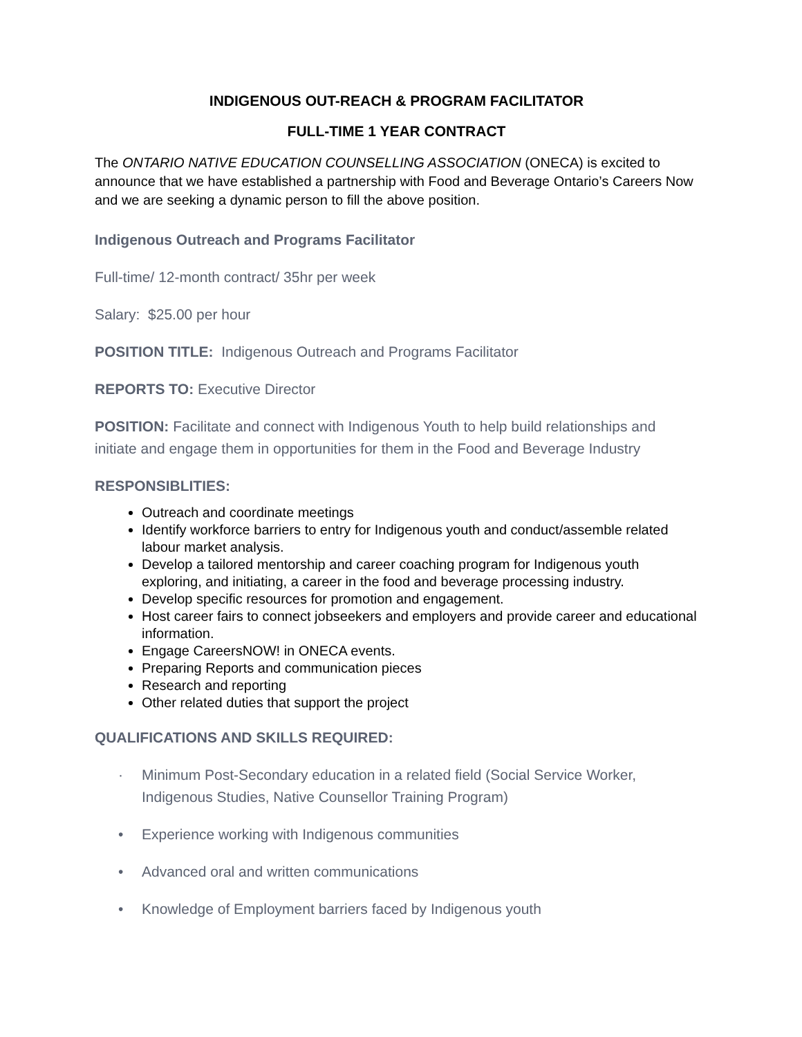INDIGENOUS OUT-REACH & PROGRAM FACILITATOR
FULL-TIME 1 YEAR CONTRACT
The ONTARIO NATIVE EDUCATION COUNSELLING ASSOCIATION (ONECA) is excited to announce that we have established a partnership with Food and Beverage Ontario’s Careers Now and we are seeking a dynamic person to fill the above position.
Indigenous Outreach and Programs Facilitator
Full-time/ 12-month contract/ 35hr per week
Salary: $25.00 per hour
POSITION TITLE: Indigenous Outreach and Programs Facilitator
REPORTS TO: Executive Director
POSITION: Facilitate and connect with Indigenous Youth to help build relationships and initiate and engage them in opportunities for them in the Food and Beverage Industry
RESPONSIBLITIES:
Outreach and coordinate meetings
Identify workforce barriers to entry for Indigenous youth and conduct/assemble related labour market analysis.
Develop a tailored mentorship and career coaching program for Indigenous youth exploring, and initiating, a career in the food and beverage processing industry.
Develop specific resources for promotion and engagement.
Host career fairs to connect jobseekers and employers and provide career and educational information.
Engage CareersNOW! in ONECA events.
Preparing Reports and communication pieces
Research and reporting
Other related duties that support the project
QUALIFICATIONS AND SKILLS REQUIRED:
· Minimum Post-Secondary education in a related field (Social Service Worker, Indigenous Studies, Native Counsellor Training Program)
• Experience working with Indigenous communities
• Advanced oral and written communications
• Knowledge of Employment barriers faced by Indigenous youth